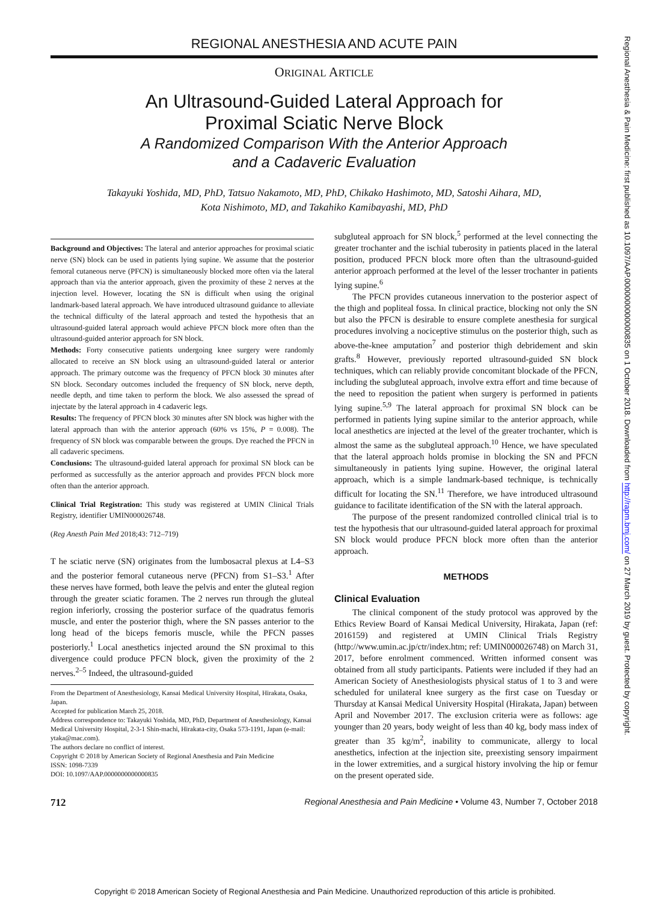REGIONAL ANESTHESIA AND ACUTE PAIN
ORIGINAL ARTICLE
An Ultrasound-Guided Lateral Approach for
Proximal Sciatic Nerve Block
A Randomized Comparison With the Anterior Approach
and a Cadaveric Evaluation
Takayuki Yoshida, MD, PhD, Tatsuo Nakamoto, MD, PhD, Chikako Hashimoto, MD, Satoshi Aihara, MD,
Kota Nishimoto, MD, and Takahiko Kamibayashi, MD, PhD
Background and Objectives: The lateral and anterior approaches for proximal sciatic nerve (SN) block can be used in patients lying supine. We assume that the posterior femoral cutaneous nerve (PFCN) is simultaneously blocked more often via the lateral approach than via the anterior approach, given the proximity of these 2 nerves at the injection level. However, locating the SN is difficult when using the original landmark-based lateral approach. We have introduced ultrasound guidance to alleviate the technical difficulty of the lateral approach and tested the hypothesis that an ultrasound-guided lateral approach would achieve PFCN block more often than the ultrasound-guided anterior approach for SN block.
Methods: Forty consecutive patients undergoing knee surgery were randomly allocated to receive an SN block using an ultrasound-guided lateral or anterior approach. The primary outcome was the frequency of PFCN block 30 minutes after SN block. Secondary outcomes included the frequency of SN block, nerve depth, needle depth, and time taken to perform the block. We also assessed the spread of injectate by the lateral approach in 4 cadaveric legs.
Results: The frequency of PFCN block 30 minutes after SN block was higher with the lateral approach than with the anterior approach (60% vs 15%, P = 0.008). The frequency of SN block was comparable between the groups. Dye reached the PFCN in all cadaveric specimens.
Conclusions: The ultrasound-guided lateral approach for proximal SN block can be performed as successfully as the anterior approach and provides PFCN block more often than the anterior approach.
Clinical Trial Registration: This study was registered at UMIN Clinical Trials Registry, identifier UMIN000026748.
(Reg Anesth Pain Med 2018;43: 712–719)
T he sciatic nerve (SN) originates from the lumbosacral plexus at L4–S3 and the posterior femoral cutaneous nerve (PFCN) from S1–S3.<sup>1</sup> After these nerves have formed, both leave the pelvis and enter the gluteal region through the greater sciatic foramen. The 2 nerves run through the gluteal region inferiorly, crossing the posterior surface of the quadratus femoris muscle, and enter the posterior thigh, where the SN passes anterior to the long head of the biceps femoris muscle, while the PFCN passes posteriorly.<sup>1</sup> Local anesthetics injected around the SN proximal to this divergence could produce PFCN block, given the proximity of the 2 nerves.<sup>2–5</sup> Indeed, the ultrasound-guided
From the Department of Anesthesiology, Kansai Medical University Hospital, Hirakata, Osaka, Japan.
Accepted for publication March 25, 2018.
Address correspondence to: Takayuki Yoshida, MD, PhD, Department of Anesthesiology, Kansai Medical University Hospital, 2-3-1 Shin-machi, Hirakata-city, Osaka 573-1191, Japan (e-mail: ytaka@mac.com).
The authors declare no conflict of interest.
Copyright © 2018 by American Society of Regional Anesthesia and Pain Medicine
ISSN: 1098-7339
DOI: 10.1097/AAP.0000000000000835
subgluteal approach for SN block,<sup>5</sup> performed at the level connecting the greater trochanter and the ischial tuberosity in patients placed in the lateral position, produced PFCN block more often than the ultrasound-guided anterior approach performed at the level of the lesser trochanter in patients lying supine.<sup>6</sup>
The PFCN provides cutaneous innervation to the posterior aspect of the thigh and popliteal fossa. In clinical practice, blocking not only the SN but also the PFCN is desirable to ensure complete anesthesia for surgical procedures involving a nociceptive stimulus on the posterior thigh, such as above-the-knee amputation<sup>7</sup> and posterior thigh debridement and skin grafts.<sup>8</sup> However, previously reported ultrasound-guided SN block techniques, which can reliably provide concomitant blockade of the PFCN, including the subgluteal approach, involve extra effort and time because of the need to reposition the patient when surgery is performed in patients lying supine.<sup>5,9</sup> The lateral approach for proximal SN block can be performed in patients lying supine similar to the anterior approach, while local anesthetics are injected at the level of the greater trochanter, which is almost the same as the subgluteal approach.<sup>10</sup> Hence, we have speculated that the lateral approach holds promise in blocking the SN and PFCN simultaneously in patients lying supine. However, the original lateral approach, which is a simple landmark-based technique, is technically difficult for locating the SN.<sup>11</sup> Therefore, we have introduced ultrasound guidance to facilitate identification of the SN with the lateral approach.
The purpose of the present randomized controlled clinical trial is to test the hypothesis that our ultrasound-guided lateral approach for proximal SN block would produce PFCN block more often than the anterior approach.
METHODS
Clinical Evaluation
The clinical component of the study protocol was approved by the Ethics Review Board of Kansai Medical University, Hirakata, Japan (ref: 2016159) and registered at UMIN Clinical Trials Registry (http://www.umin.ac.jp/ctr/index.htm; ref: UMIN000026748) on March 31, 2017, before enrolment commenced. Written informed consent was obtained from all study participants. Patients were included if they had an American Society of Anesthesiologists physical status of 1 to 3 and were scheduled for unilateral knee surgery as the first case on Tuesday or Thursday at Kansai Medical University Hospital (Hirakata, Japan) between April and November 2017. The exclusion criteria were as follows: age younger than 20 years, body weight of less than 40 kg, body mass index of greater than 35 kg/m<sup>2</sup>, inability to communicate, allergy to local anesthetics, infection at the injection site, preexisting sensory impairment in the lower extremities, and a surgical history involving the hip or femur on the present operated side.
712 Regional Anesthesia and Pain Medicine • Volume 43, Number 7, October 2018
Regional Anesthesia & Pain Medicine: first published as 10.1097/AAP.0000000000000835 on 1 October 2018. Downloaded from http://rapm.bmj.com/ on 27 March 2019 by guest. Protected by copyright.
Copyright © 2018 American Society of Regional Anesthesia and Pain Medicine. Unauthorized reproduction of this article is prohibited.